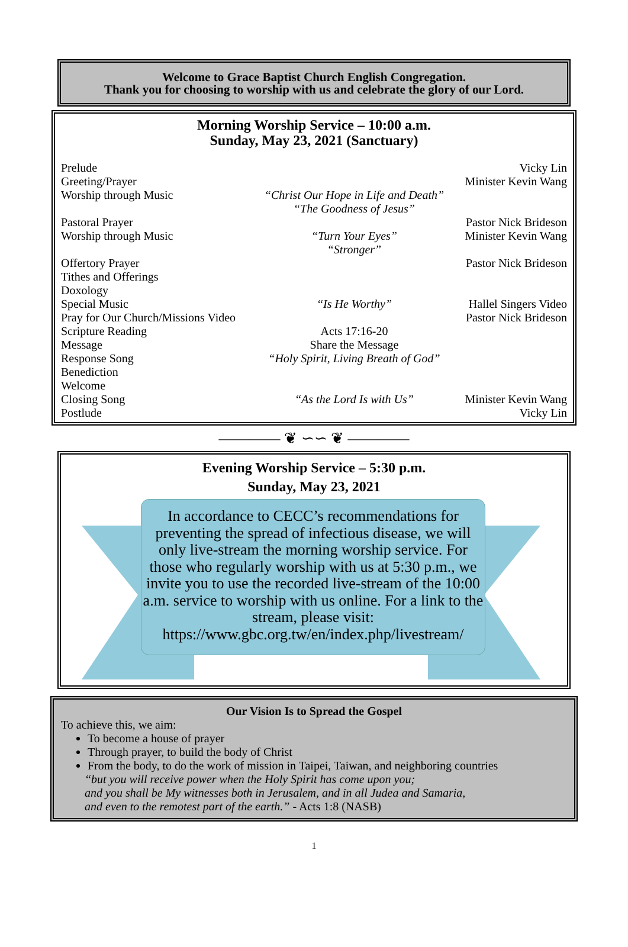Welcome to Grace Baptist Church English Congregation.
Thank you for choosing to worship with us and celebrate the glory of our Lord.
Morning Worship Service – 10:00 a.m.
Sunday, May 23, 2021 (Sanctuary)
| Prelude | | Vicky Lin |
| Greeting/Prayer | | Minister Kevin Wang |
| Worship through Music | “Christ Our Hope in Life and Death” “The Goodness of Jesus” | |
| Pastoral Prayer | | Pastor Nick Brideson |
| Worship through Music | “Turn Your Eyes” “Stronger” | Minister Kevin Wang |
| Offertory Prayer | | Pastor Nick Brideson |
| Tithes and Offerings | | |
| Doxology | | |
| Special Music | “Is He Worthy” | Hallel Singers Video |
| Pray for Our Church/Missions Video | | Pastor Nick Brideson |
| Scripture Reading | Acts 17:16-20 | |
| Message | Share the Message | |
| Response Song | “Holy Spirit, Living Breath of God” | |
| Benediction | | |
| Welcome | | |
| Closing Song | “As the Lord Is with Us” | Minister Kevin Wang |
| Postlude | | Vicky Lin |
———— ❦ ∽∽ ❦ ————
Evening Worship Service – 5:30 p.m.
Sunday, May 23, 2021
In accordance to CECC’s recommendations for preventing the spread of infectious disease, we will only live-stream the morning worship service. For those who regularly worship with us at 5:30 p.m., we invite you to use the recorded live-stream of the 10:00 a.m. service to worship with us online. For a link to the stream, please visit: https://www.gbc.org.tw/en/index.php/livestream/
Our Vision Is to Spread the Gospel
To achieve this, we aim:
To become a house of prayer
Through prayer, to build the body of Christ
From the body, to do the work of mission in Taipei, Taiwan, and neighboring countries
“but you will receive power when the Holy Spirit has come upon you;
and you shall be My witnesses both in Jerusalem, and in all Judea and Samaria,
and even to the remotest part of the earth.” - Acts 1:8 (NASB)
1